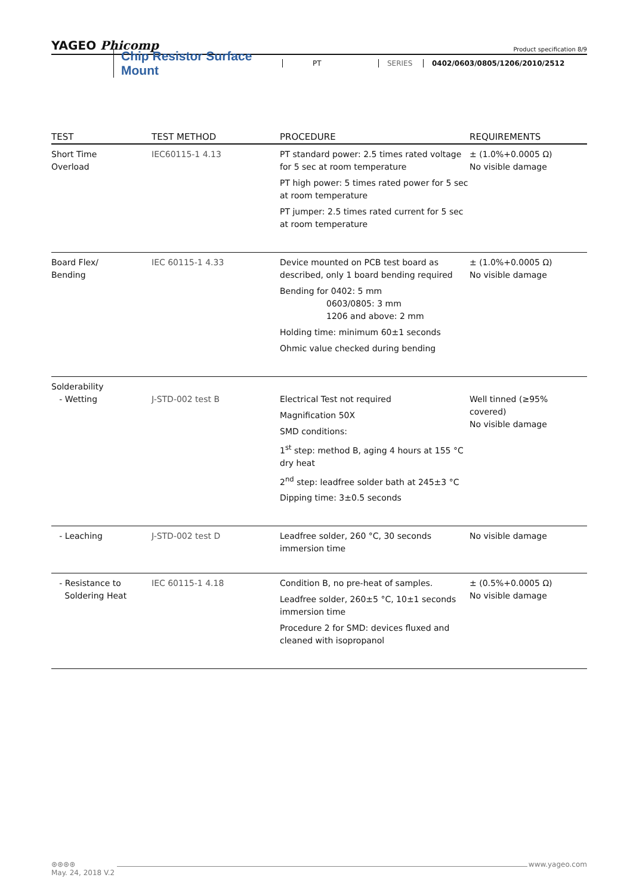YAGEO Phicomp Product specification 8/9
Chip Resistor Surface Mount PT SERIES 0402/0603/0805/1206/2010/2512
| TEST | TEST METHOD | PROCEDURE | REQUIREMENTS |
| --- | --- | --- | --- |
| Short Time Overload | IEC60115-1 4.13 | PT standard power: 2.5 times rated voltage for 5 sec at room temperature PT high power: 5 times rated power for 5 sec at room temperature PT jumper: 2.5 times rated current for 5 sec at room temperature | ± (1.0%+0.0005 Ω) No visible damage |
| Board Flex/ Bending | IEC 60115-1 4.33 | Device mounted on PCB test board as described, only 1 board bending required Bending for 0402: 5 mm 0603/0805: 3 mm 1206 and above: 2 mm Holding time: minimum 60±1 seconds Ohmic value checked during bending | ± (1.0%+0.0005 Ω) No visible damage |
| Solderability - Wetting | J-STD-002 test B | Electrical Test not required Magnification 50X SMD conditions: 1<sup>st</sup> step: method B, aging 4 hours at 155 °C dry heat 2<sup>nd</sup> step: leadfree solder bath at 245±3 °C Dipping time: 3±0.5 seconds | Well tinned (≥95% covered) No visible damage |
| - Leaching | J-STD-002 test D | Leadfree solder, 260 °C, 30 seconds immersion time | No visible damage |
| - Resistance to Soldering Heat | IEC 60115-1 4.18 | Condition B, no pre-heat of samples. Leadfree solder, 260±5 °C, 10±1 seconds immersion time Procedure 2 for SMD: devices fluxed and cleaned with isopropanol | ± (0.5%+0.0005 Ω) No visible damage |
⊛⊛⊛⊛ www.yageo.com
May. 24, 2018 V.2